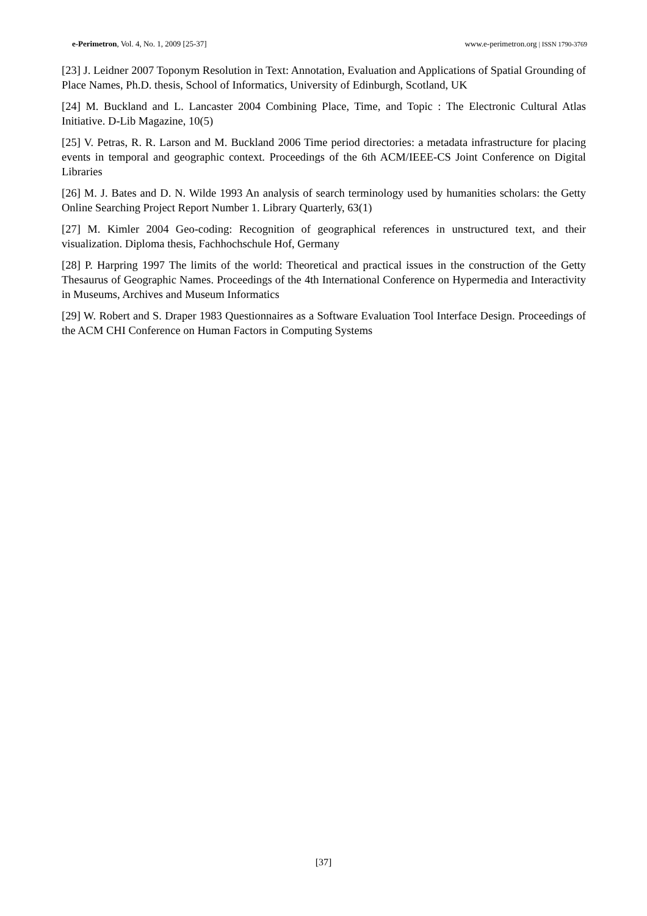e-Perimetron, Vol. 4, No. 1, 2009 [25-37] www.e-perimetron.org | ISSN 1790-3769
[23] J. Leidner 2007 Toponym Resolution in Text: Annotation, Evaluation and Applications of Spatial Grounding of Place Names, Ph.D. thesis, School of Informatics, University of Edinburgh, Scotland, UK
[24] M. Buckland and L. Lancaster 2004 Combining Place, Time, and Topic : The Electronic Cultural Atlas Initiative. D-Lib Magazine, 10(5)
[25] V. Petras, R. R. Larson and M. Buckland 2006 Time period directories: a metadata infrastructure for placing events in temporal and geographic context. Proceedings of the 6th ACM/IEEE-CS Joint Conference on Digital Libraries
[26] M. J. Bates and D. N. Wilde 1993 An analysis of search terminology used by humanities scholars: the Getty Online Searching Project Report Number 1. Library Quarterly, 63(1)
[27] M. Kimler 2004 Geo-coding: Recognition of geographical references in unstructured text, and their visualization. Diploma thesis, Fachhochschule Hof, Germany
[28] P. Harpring 1997 The limits of the world: Theoretical and practical issues in the construction of the Getty Thesaurus of Geographic Names. Proceedings of the 4th International Conference on Hypermedia and Interactivity in Museums, Archives and Museum Informatics
[29] W. Robert and S. Draper 1983 Questionnaires as a Software Evaluation Tool Interface Design. Proceedings of the ACM CHI Conference on Human Factors in Computing Systems
[37]